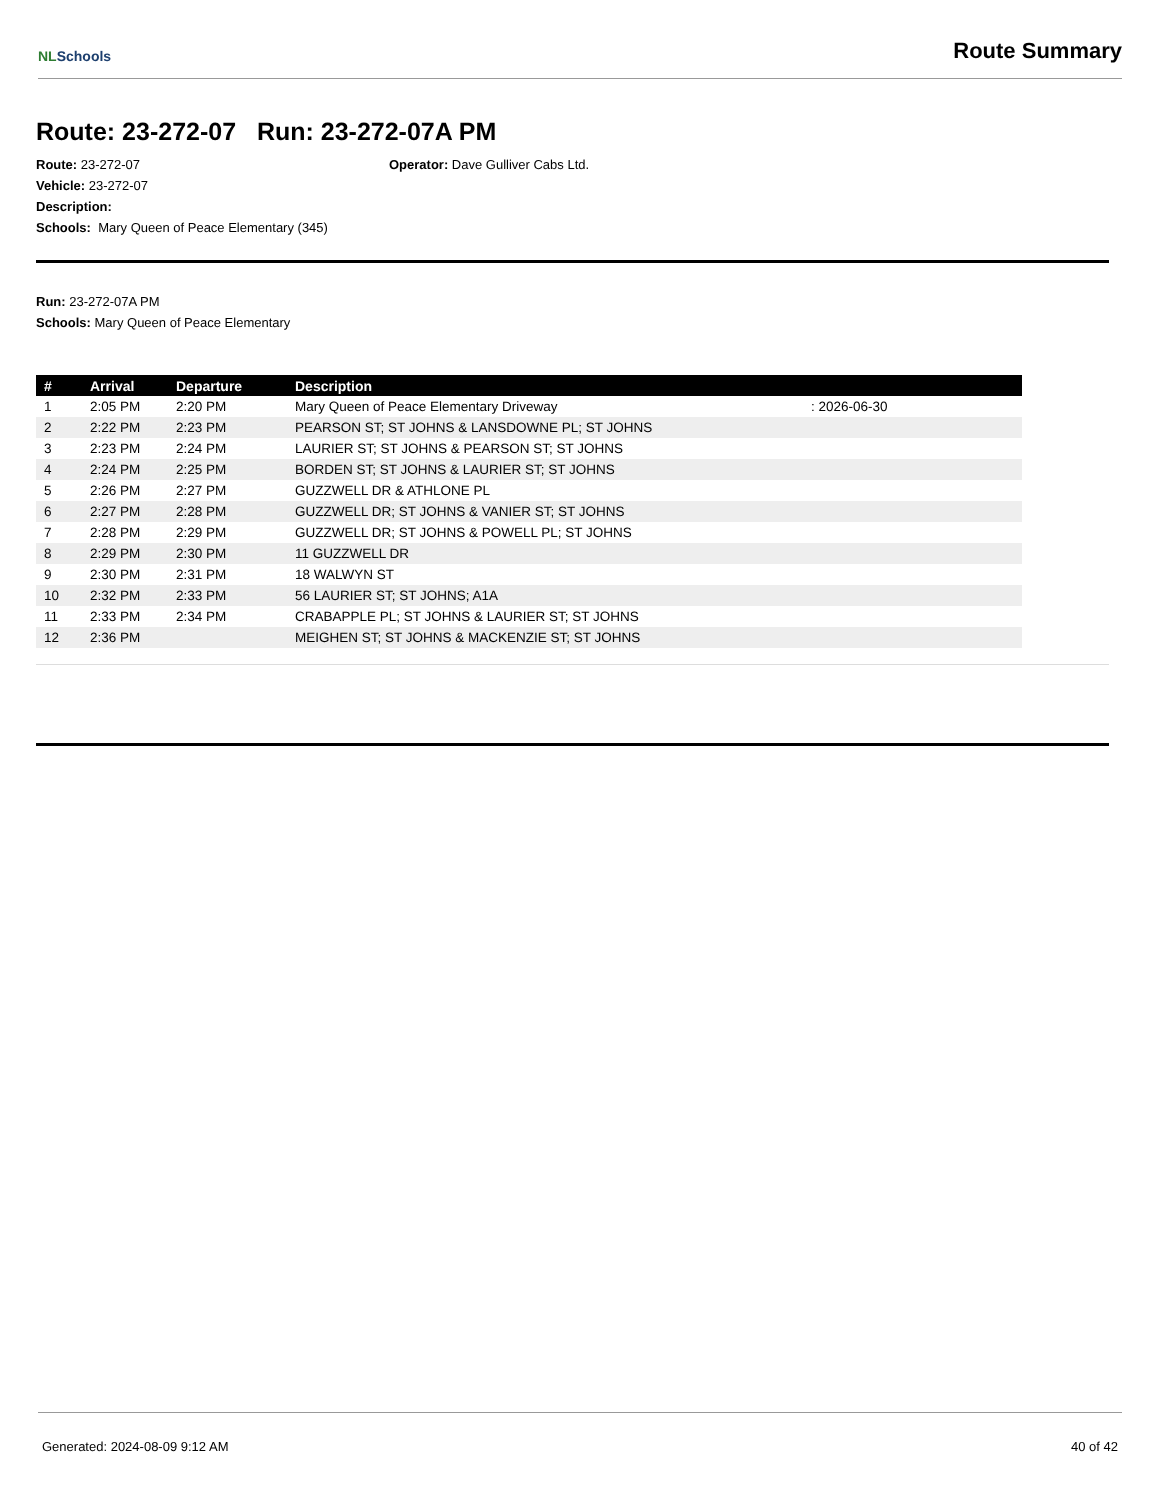NLSchools
Route Summary
Route: 23-272-07 Run: 23-272-07A PM
Route: 23-272-07
Vehicle: 23-272-07
Description:
Schools: Mary Queen of Peace Elementary (345)
Operator: Dave Gulliver Cabs Ltd.
Run: 23-272-07A PM
Schools: Mary Queen of Peace Elementary
| # | Arrival | Departure | Description | |
| --- | --- | --- | --- | --- |
| 1 | 2:05 PM | 2:20 PM | Mary Queen of Peace Elementary Driveway | : 2026-06-30 |
| 2 | 2:22 PM | 2:23 PM | PEARSON ST; ST JOHNS & LANSDOWNE PL; ST JOHNS | |
| 3 | 2:23 PM | 2:24 PM | LAURIER ST; ST JOHNS & PEARSON ST; ST JOHNS | |
| 4 | 2:24 PM | 2:25 PM | BORDEN ST; ST JOHNS & LAURIER ST; ST JOHNS | |
| 5 | 2:26 PM | 2:27 PM | GUZZWELL DR & ATHLONE PL | |
| 6 | 2:27 PM | 2:28 PM | GUZZWELL DR; ST JOHNS & VANIER ST; ST JOHNS | |
| 7 | 2:28 PM | 2:29 PM | GUZZWELL DR; ST JOHNS & POWELL PL; ST JOHNS | |
| 8 | 2:29 PM | 2:30 PM | 11 GUZZWELL DR | |
| 9 | 2:30 PM | 2:31 PM | 18 WALWYN ST | |
| 10 | 2:32 PM | 2:33 PM | 56 LAURIER ST; ST JOHNS; A1A | |
| 11 | 2:33 PM | 2:34 PM | CRABAPPLE PL; ST JOHNS & LAURIER ST; ST JOHNS | |
| 12 | 2:36 PM | | MEIGHEN ST; ST JOHNS & MACKENZIE ST; ST JOHNS | |
Generated: 2024-08-09 9:12 AM 40 of 42